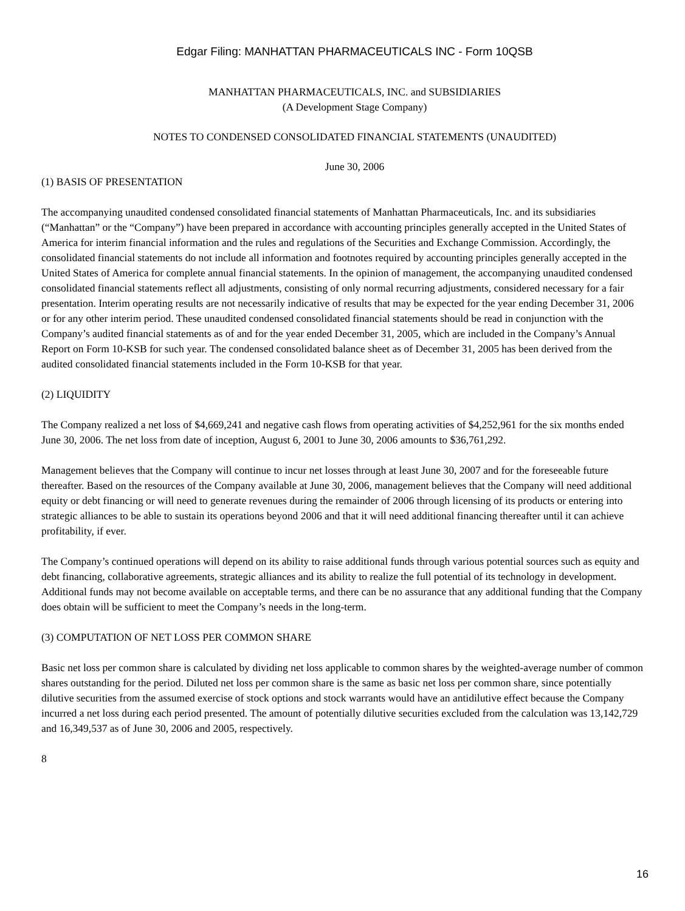Edgar Filing: MANHATTAN PHARMACEUTICALS INC - Form 10QSB
MANHATTAN PHARMACEUTICALS, INC. and SUBSIDIARIES
(A Development Stage Company)
NOTES TO CONDENSED CONSOLIDATED FINANCIAL STATEMENTS (UNAUDITED)
June 30, 2006
(1) BASIS OF PRESENTATION
The accompanying unaudited condensed consolidated financial statements of Manhattan Pharmaceuticals, Inc. and its subsidiaries (“Manhattan” or the “Company”) have been prepared in accordance with accounting principles generally accepted in the United States of America for interim financial information and the rules and regulations of the Securities and Exchange Commission. Accordingly, the consolidated financial statements do not include all information and footnotes required by accounting principles generally accepted in the United States of America for complete annual financial statements. In the opinion of management, the accompanying unaudited condensed consolidated financial statements reflect all adjustments, consisting of only normal recurring adjustments, considered necessary for a fair presentation. Interim operating results are not necessarily indicative of results that may be expected for the year ending December 31, 2006 or for any other interim period. These unaudited condensed consolidated financial statements should be read in conjunction with the Company’s audited financial statements as of and for the year ended December 31, 2005, which are included in the Company’s Annual Report on Form 10-KSB for such year. The condensed consolidated balance sheet as of December 31, 2005 has been derived from the audited consolidated financial statements included in the Form 10-KSB for that year.
(2) LIQUIDITY
The Company realized a net loss of $4,669,241 and negative cash flows from operating activities of $4,252,961 for the six months ended June 30, 2006. The net loss from date of inception, August 6, 2001 to June 30, 2006 amounts to $36,761,292.
Management believes that the Company will continue to incur net losses through at least June 30, 2007 and for the foreseeable future thereafter. Based on the resources of the Company available at June 30, 2006, management believes that the Company will need additional equity or debt financing or will need to generate revenues during the remainder of 2006 through licensing of its products or entering into strategic alliances to be able to sustain its operations beyond 2006 and that it will need additional financing thereafter until it can achieve profitability, if ever.
The Company’s continued operations will depend on its ability to raise additional funds through various potential sources such as equity and debt financing, collaborative agreements, strategic alliances and its ability to realize the full potential of its technology in development. Additional funds may not become available on acceptable terms, and there can be no assurance that any additional funding that the Company does obtain will be sufficient to meet the Company’s needs in the long-term.
(3) COMPUTATION OF NET LOSS PER COMMON SHARE
Basic net loss per common share is calculated by dividing net loss applicable to common shares by the weighted-average number of common shares outstanding for the period. Diluted net loss per common share is the same as basic net loss per common share, since potentially dilutive securities from the assumed exercise of stock options and stock warrants would have an antidilutive effect because the Company incurred a net loss during each period presented. The amount of potentially dilutive securities excluded from the calculation was 13,142,729 and 16,349,537 as of June 30, 2006 and 2005, respectively.
8
16